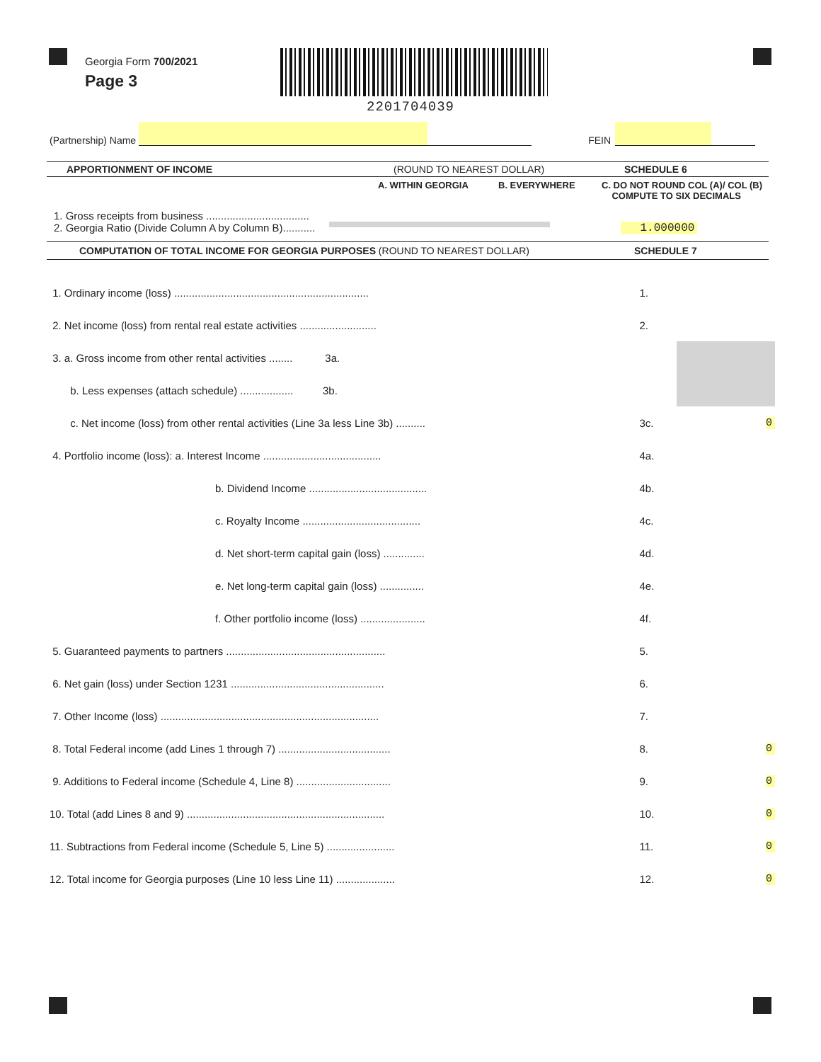Georgia Form 700/2021
Page 3
2201704039
(Partnership) Name FEIN
APPORTIONMENT OF INCOME (ROUND TO NEAREST DOLLAR) SCHEDULE 6
A. WITHIN GEORGIA B. EVERYWHERE C. DO NOT ROUND COL (A)/ COL (B)
COMPUTE TO SIX DECIMALS
1. Gross receipts from business ...................................
2. Georgia Ratio (Divide Column A by Column B)........... 1.000000
COMPUTATION OF TOTAL INCOME FOR GEORGIA PURPOSES (ROUND TO NEAREST DOLLAR) SCHEDULE 7
| 1. Ordinary income (loss) .................................................................. | 1. | |
| 2. Net income (loss) from rental real estate activities .......................... | 2. | |
| 3. a. Gross income from other rental activities ........ 3a. | | |
| b. Less expenses (attach schedule) .................. 3b. | | |
| c. Net income (loss) from other rental activities (Line 3a less Line 3b) .......... | 3c. | 0 |
| 4. Portfolio income (loss): a. Interest Income ........................................ | 4a. | |
| b. Dividend Income ........................................ | 4b. | |
| c. Royalty Income ........................................ | 4c. | |
| d. Net short-term capital gain (loss) .............. | 4d. | |
| e. Net long-term capital gain (loss) ............... | 4e. | |
| f. Other portfolio income (loss) ...................... | 4f. | |
| 5. Guaranteed payments to partners ...................................................... | 5. | |
| 6. Net gain (loss) under Section 1231 .................................................... | 6. | |
| 7. Other Income (loss) .......................................................................... | 7. | |
| 8. Total Federal income (add Lines 1 through 7) ...................................... | 8. | 0 |
| 9. Additions to Federal income (Schedule 4, Line 8) ................................ | 9. | 0 |
| 10. Total (add Lines 8 and 9) ................................................................... | 10. | 0 |
| 11. Subtractions from Federal income (Schedule 5, Line 5) ....................... | 11. | 0 |
| 12. Total income for Georgia purposes (Line 10 less Line 11) .................... | 12. | 0 |